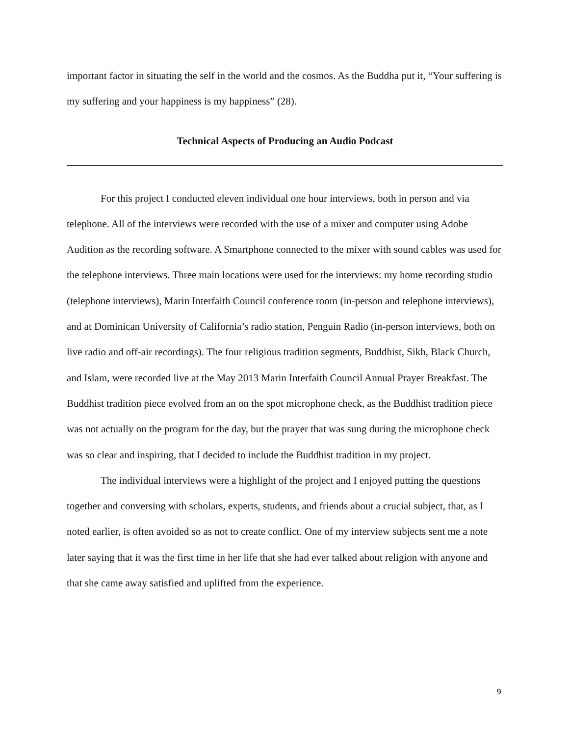important factor in situating the self in the world and the cosmos. As the Buddha put it, “Your suffering is my suffering and your happiness is my happiness” (28).
Technical Aspects of Producing an Audio Podcast
For this project I conducted eleven individual one hour interviews, both in person and via telephone. All of the interviews were recorded with the use of a mixer and computer using Adobe Audition as the recording software. A Smartphone connected to the mixer with sound cables was used for the telephone interviews. Three main locations were used for the interviews: my home recording studio (telephone interviews), Marin Interfaith Council conference room (in-person and telephone interviews), and at Dominican University of California’s radio station, Penguin Radio (in-person interviews, both on live radio and off-air recordings). The four religious tradition segments, Buddhist, Sikh, Black Church, and Islam, were recorded live at the May 2013 Marin Interfaith Council Annual Prayer Breakfast. The Buddhist tradition piece evolved from an on the spot microphone check, as the Buddhist tradition piece was not actually on the program for the day, but the prayer that was sung during the microphone check was so clear and inspiring, that I decided to include the Buddhist tradition in my project.
The individual interviews were a highlight of the project and I enjoyed putting the questions together and conversing with scholars, experts, students, and friends about a crucial subject, that, as I noted earlier, is often avoided so as not to create conflict. One of my interview subjects sent me a note later saying that it was the first time in her life that she had ever talked about religion with anyone and that she came away satisfied and uplifted from the experience.
9